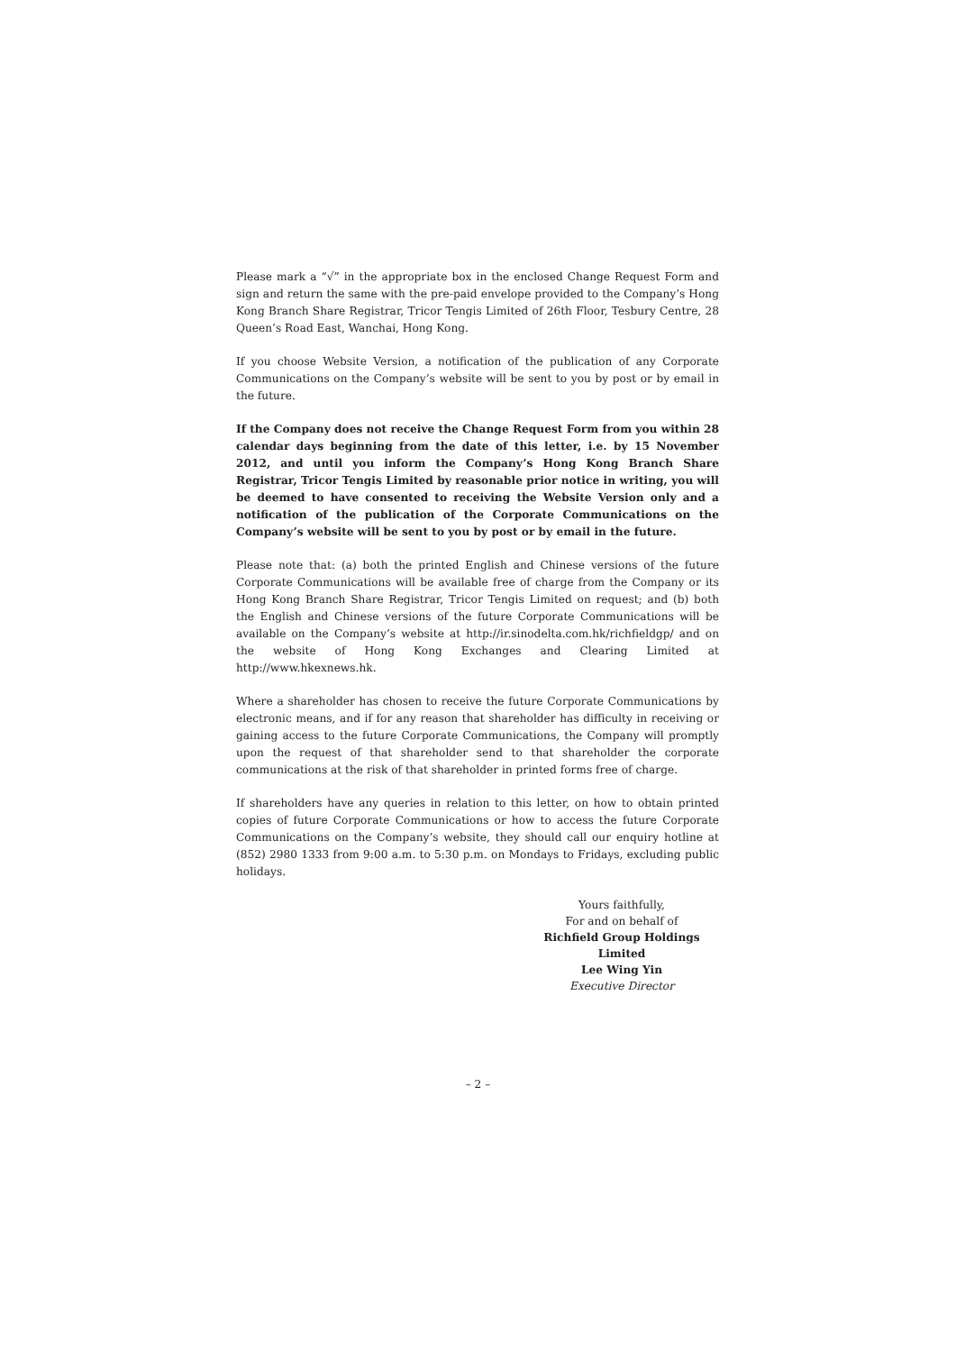Please mark a “√” in the appropriate box in the enclosed Change Request Form and sign and return the same with the pre-paid envelope provided to the Company’s Hong Kong Branch Share Registrar, Tricor Tengis Limited of 26th Floor, Tesbury Centre, 28 Queen’s Road East, Wanchai, Hong Kong.
If you choose Website Version, a notification of the publication of any Corporate Communications on the Company’s website will be sent to you by post or by email in the future.
If the Company does not receive the Change Request Form from you within 28 calendar days beginning from the date of this letter, i.e. by 15 November 2012, and until you inform the Company’s Hong Kong Branch Share Registrar, Tricor Tengis Limited by reasonable prior notice in writing, you will be deemed to have consented to receiving the Website Version only and a notification of the publication of the Corporate Communications on the Company’s website will be sent to you by post or by email in the future.
Please note that: (a) both the printed English and Chinese versions of the future Corporate Communications will be available free of charge from the Company or its Hong Kong Branch Share Registrar, Tricor Tengis Limited on request; and (b) both the English and Chinese versions of the future Corporate Communications will be available on the Company’s website at http://ir.sinodelta.com.hk/richfieldgp/ and on the website of Hong Kong Exchanges and Clearing Limited at http://www.hkexnews.hk.
Where a shareholder has chosen to receive the future Corporate Communications by electronic means, and if for any reason that shareholder has difficulty in receiving or gaining access to the future Corporate Communications, the Company will promptly upon the request of that shareholder send to that shareholder the corporate communications at the risk of that shareholder in printed forms free of charge.
If shareholders have any queries in relation to this letter, on how to obtain printed copies of future Corporate Communications or how to access the future Corporate Communications on the Company’s website, they should call our enquiry hotline at (852) 2980 1333 from 9:00 a.m. to 5:30 p.m. on Mondays to Fridays, excluding public holidays.
Yours faithfully,
For and on behalf of
Richfield Group Holdings Limited
Lee Wing Yin
Executive Director
– 2 –